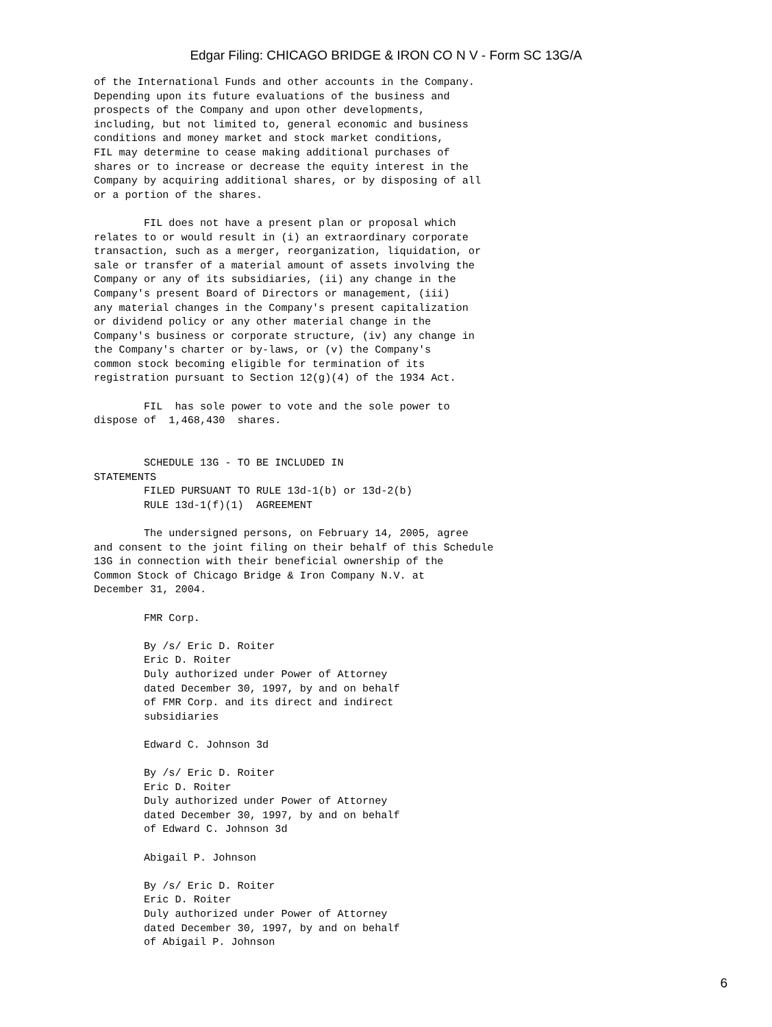Edgar Filing: CHICAGO BRIDGE & IRON CO N V - Form SC 13G/A
of the International Funds and other accounts in the Company.
Depending upon its future evaluations of the business and
prospects of the Company and upon other developments,
including, but not limited to, general economic and business
conditions and money market and stock market conditions,
FIL may determine to cease making additional purchases of
shares or to increase or decrease the equity interest in the
Company by acquiring additional shares, or by disposing of all
or a portion of the shares.

        FIL does not have a present plan or proposal which
relates to or would result in (i) an extraordinary corporate
transaction, such as a merger, reorganization, liquidation, or
sale or transfer of a material amount of assets involving the
Company or any of its subsidiaries, (ii) any change in the
Company's present Board of Directors or management, (iii)
any material changes in the Company's present capitalization
or dividend policy or any other material change in the
Company's business or corporate structure, (iv) any change in
the Company's charter or by-laws, or (v) the Company's
common stock becoming eligible for termination of its
registration pursuant to Section 12(g)(4) of the 1934 Act.

        FIL  has sole power to vote and the sole power to
dispose of  1,468,430  shares.


        SCHEDULE 13G - TO BE INCLUDED IN
STATEMENTS
        FILED PURSUANT TO RULE 13d-1(b) or 13d-2(b)
        RULE 13d-1(f)(1)  AGREEMENT

        The undersigned persons, on February 14, 2005, agree
and consent to the joint filing on their behalf of this Schedule
13G in connection with their beneficial ownership of the
Common Stock of Chicago Bridge & Iron Company N.V. at
December 31, 2004.

        FMR Corp.

        By /s/ Eric D. Roiter
        Eric D. Roiter
        Duly authorized under Power of Attorney
        dated December 30, 1997, by and on behalf
        of FMR Corp. and its direct and indirect
        subsidiaries

        Edward C. Johnson 3d

        By /s/ Eric D. Roiter
        Eric D. Roiter
        Duly authorized under Power of Attorney
        dated December 30, 1997, by and on behalf
        of Edward C. Johnson 3d

        Abigail P. Johnson

        By /s/ Eric D. Roiter
        Eric D. Roiter
        Duly authorized under Power of Attorney
        dated December 30, 1997, by and on behalf
        of Abigail P. Johnson
6